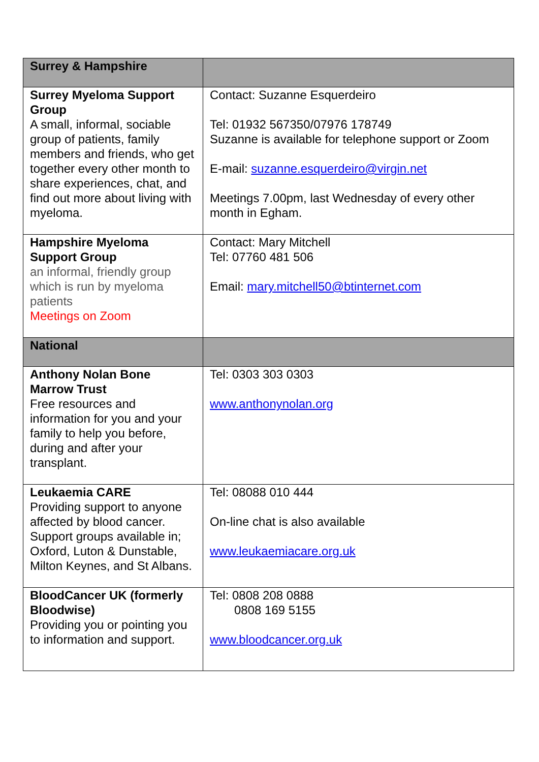| Surrey & Hampshire | |
| Surrey Myeloma Support Group A small, informal, sociable group of patients, family members and friends, who get together every other month to share experiences, chat, and find out more about living with myeloma. | Contact: Suzanne Esquerdeiro Tel: 01932 567350/07976 178749 Suzanne is available for telephone support or Zoom E-mail: suzanne.esquerdeiro@virgin.net Meetings 7.00pm, last Wednesday of every other month in Egham. |
| Hampshire Myeloma Support Group an informal, friendly group which is run by myeloma patients Meetings on Zoom | Contact: Mary Mitchell Tel: 07760 481 506 Email: mary.mitchell50@btinternet.com |
| National | |
| Anthony Nolan Bone Marrow Trust Free resources and information for you and your family to help you before, during and after your transplant. | Tel: 0303 303 0303 www.anthonynolan.org |
| Leukaemia CARE Providing support to anyone affected by blood cancer. Support groups available in; Oxford, Luton & Dunstable, Milton Keynes, and St Albans. | Tel: 08088 010 444 On-line chat is also available www.leukaemiacare.org.uk |
| BloodCancer UK (formerly Bloodwise) Providing you or pointing you to information and support. | Tel: 0808 208 0888 0808 169 5155 www.bloodcancer.org.uk |